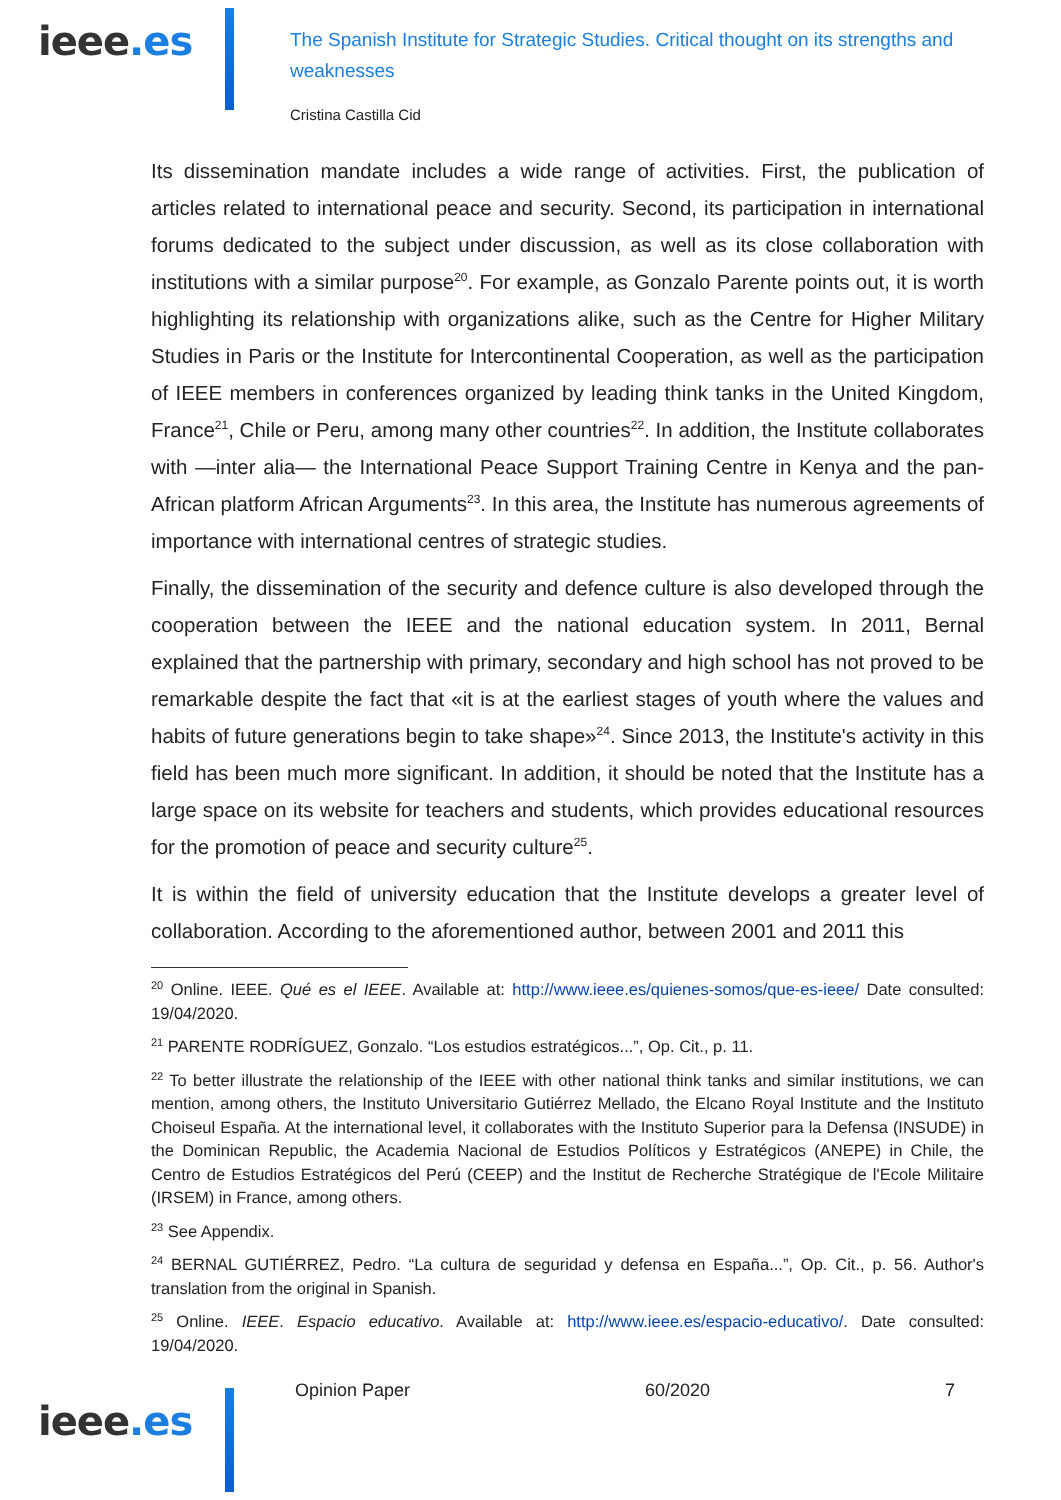ieee.es
The Spanish Institute for Strategic Studies. Critical thought on its strengths and weaknesses
Cristina Castilla Cid
Its dissemination mandate includes a wide range of activities. First, the publication of articles related to international peace and security. Second, its participation in international forums dedicated to the subject under discussion, as well as its close collaboration with institutions with a similar purpose<sup>20</sup>. For example, as Gonzalo Parente points out, it is worth highlighting its relationship with organizations alike, such as the Centre for Higher Military Studies in Paris or the Institute for Intercontinental Cooperation, as well as the participation of IEEE members in conferences organized by leading think tanks in the United Kingdom, France<sup>21</sup>, Chile or Peru, among many other countries<sup>22</sup>. In addition, the Institute collaborates with —inter alia— the International Peace Support Training Centre in Kenya and the pan-African platform African Arguments<sup>23</sup>. In this area, the Institute has numerous agreements of importance with international centres of strategic studies.
Finally, the dissemination of the security and defence culture is also developed through the cooperation between the IEEE and the national education system. In 2011, Bernal explained that the partnership with primary, secondary and high school has not proved to be remarkable despite the fact that «it is at the earliest stages of youth where the values and habits of future generations begin to take shape»<sup>24</sup>. Since 2013, the Institute's activity in this field has been much more significant. In addition, it should be noted that the Institute has a large space on its website for teachers and students, which provides educational resources for the promotion of peace and security culture<sup>25</sup>.
It is within the field of university education that the Institute develops a greater level of collaboration. According to the aforementioned author, between 2001 and 2011 this
<sup>20</sup> Online. IEEE. Qué es el IEEE. Available at: http://www.ieee.es/quienes-somos/que-es-ieee/ Date consulted: 19/04/2020.
<sup>21</sup> PARENTE RODRÍGUEZ, Gonzalo. “Los estudios estratégicos...”, Op. Cit., p. 11.
<sup>22</sup> To better illustrate the relationship of the IEEE with other national think tanks and similar institutions, we can mention, among others, the Instituto Universitario Gutiérrez Mellado, the Elcano Royal Institute and the Instituto Choiseul España. At the international level, it collaborates with the Instituto Superior para la Defensa (INSUDE) in the Dominican Republic, the Academia Nacional de Estudios Políticos y Estratégicos (ANEPE) in Chile, the Centro de Estudios Estratégicos del Perú (CEEP) and the Institut de Recherche Stratégique de l'Ecole Militaire (IRSEM) in France, among others.
<sup>23</sup> See Appendix.
<sup>24</sup> BERNAL GUTIÉRREZ, Pedro. “La cultura de seguridad y defensa en España...”, Op. Cit., p. 56. Author's translation from the original in Spanish.
<sup>25</sup> Online. IEEE. Espacio educativo. Available at: http://www.ieee.es/espacio-educativo/. Date consulted: 19/04/2020.
ieee.es
Opinion Paper 60/2020 7